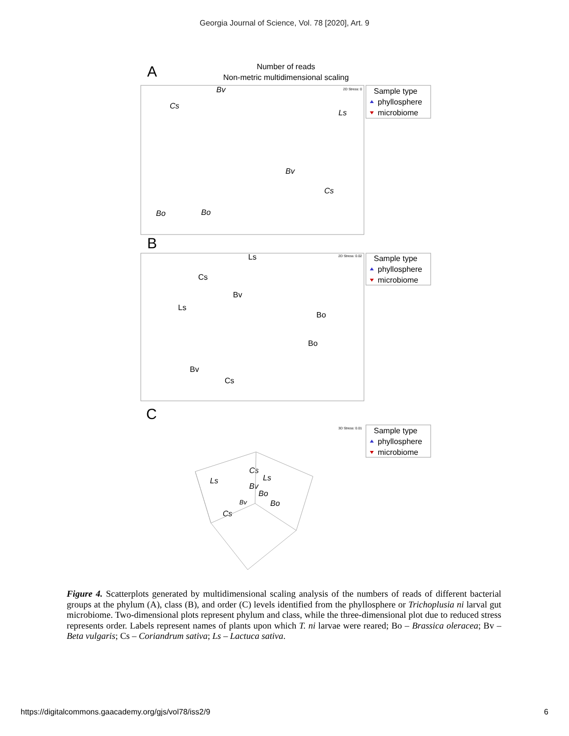Georgia Journal of Science, Vol. 78 [2020], Art. 9
A
Number of reads
Non-metric multidimensional scaling
2D Stress: 0
Sample type
phyllosphere
microbiome
Bv
Cs
Ls
Bv
Cs
Bo
Bo
B
2D Stress: 0.02
Sample type
phyllosphere
microbiome
Ls
Cs
Bv
Ls
Bo
Bo
Bv
Cs
C
3D Stress: 0.01
Sample type
phyllosphere
microbiome
Ls
Cs
Ls
Bv
Bo
Bv
Bo
Cs
Figure 4. Scatterplots generated by multidimensional scaling analysis of the numbers of reads of different bacterial groups at the phylum (A), class (B), and order (C) levels identified from the phyllosphere or Trichoplusia ni larval gut microbiome. Two-dimensional plots represent phylum and class, while the three-dimensional plot due to reduced stress represents order. Labels represent names of plants upon which T. ni larvae were reared; Bo – Brassica oleracea; Bv – Beta vulgaris; Cs – Coriandrum sativa; Ls – Lactuca sativa.
https://digitalcommons.gaacademy.org/gjs/vol78/iss2/9 6